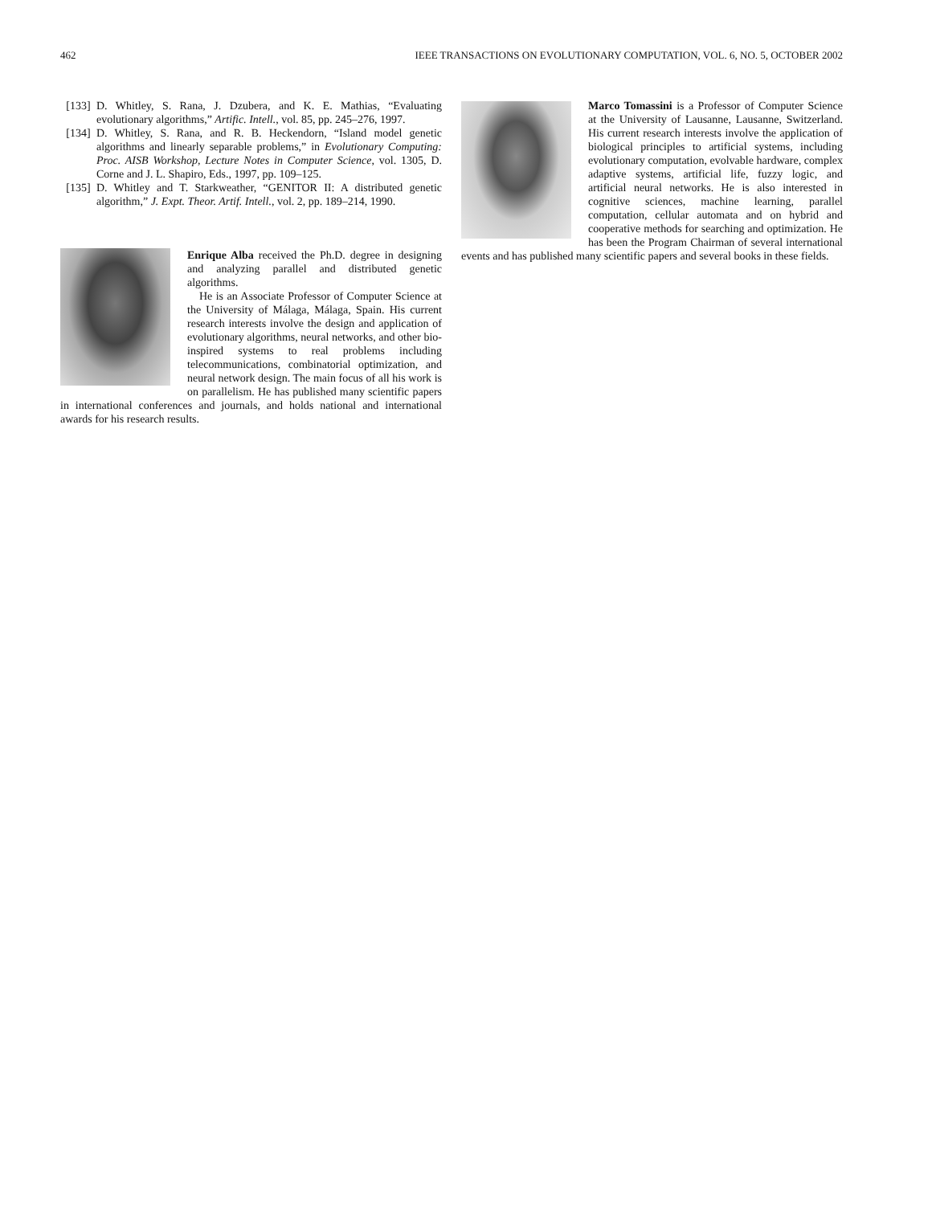462 IEEE TRANSACTIONS ON EVOLUTIONARY COMPUTATION, VOL. 6, NO. 5, OCTOBER 2002
[133] D. Whitley, S. Rana, J. Dzubera, and K. E. Mathias, “Evaluating evolutionary algorithms,” Artific. Intell., vol. 85, pp. 245–276, 1997.
[134] D. Whitley, S. Rana, and R. B. Heckendorn, “Island model genetic algorithms and linearly separable problems,” in Evolutionary Computing: Proc. AISB Workshop, Lecture Notes in Computer Science, vol. 1305, D. Corne and J. L. Shapiro, Eds., 1997, pp. 109–125.
[135] D. Whitley and T. Starkweather, “GENITOR II: A distributed genetic algorithm,” J. Expt. Theor. Artif. Intell., vol. 2, pp. 189–214, 1990.
Enrique Alba received the Ph.D. degree in designing and analyzing parallel and distributed genetic algorithms.
He is an Associate Professor of Computer Science at the University of Málaga, Málaga, Spain. His current research interests involve the design and application of evolutionary algorithms, neural networks, and other bio-inspired systems to real problems including telecommunications, combinatorial optimization, and neural network design. The main focus of all his work is on parallelism. He has published many scientific papers in international conferences and journals, and holds national and international awards for his research results.
Marco Tomassini is a Professor of Computer Science at the University of Lausanne, Lausanne, Switzerland. His current research interests involve the application of biological principles to artificial systems, including evolutionary computation, evolvable hardware, complex adaptive systems, artificial life, fuzzy logic, and artificial neural networks. He is also interested in cognitive sciences, machine learning, parallel computation, cellular automata and on hybrid and cooperative methods for searching and optimization. He has been the Program Chairman of several international events and has published many scientific papers and several books in these fields.